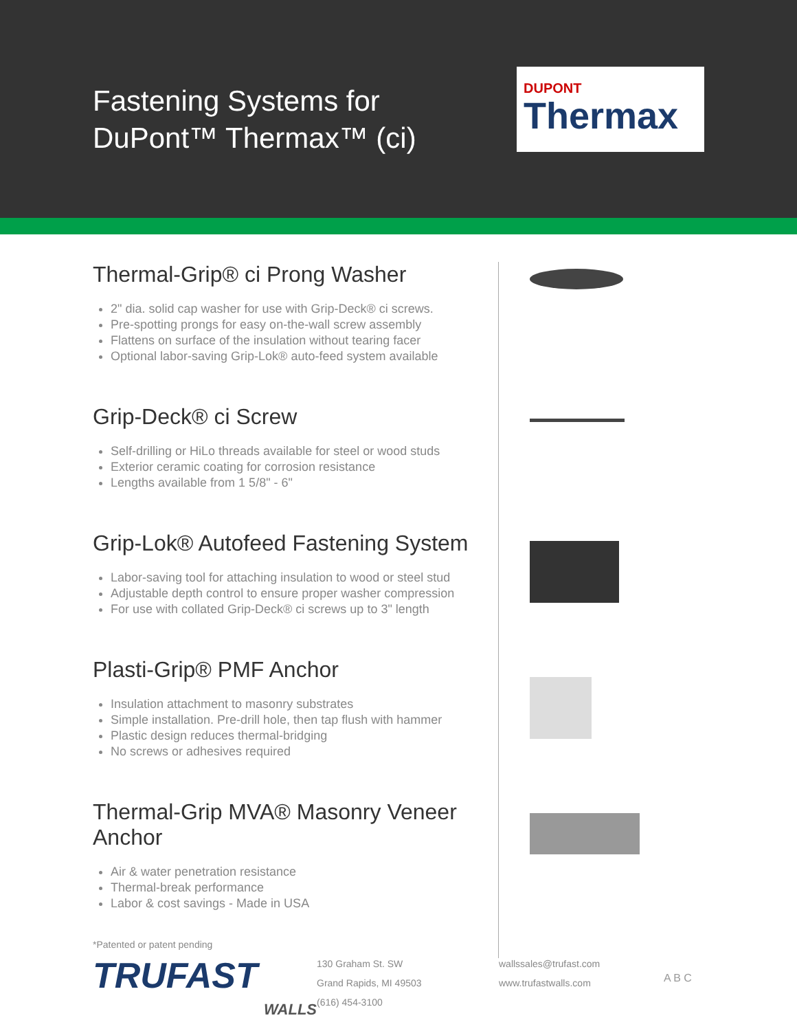Fastening Systems for
DuPont™ Thermax™ (ci)
DUPONT
Thermax
Thermal-Grip® ci Prong Washer
2" dia. solid cap washer for use with Grip-Deck® ci screws.
Pre-spotting prongs for easy on-the-wall screw assembly
Flattens on surface of the insulation without tearing facer
Optional labor-saving Grip-Lok® auto-feed system available
Grip-Deck® ci Screw
Self-drilling or HiLo threads available for steel or wood studs
Exterior ceramic coating for corrosion resistance
Lengths available from 1 5/8" - 6"
Grip-Lok® Autofeed Fastening System
Labor-saving tool for attaching insulation to wood or steel stud
Adjustable depth control to ensure proper washer compression
For use with collated Grip-Deck® ci screws up to 3" length
Plasti-Grip® PMF Anchor
Insulation attachment to masonry substrates
Simple installation. Pre-drill hole, then tap flush with hammer
Plastic design reduces thermal-bridging
No screws or adhesives required
Thermal-Grip MVA® Masonry Veneer Anchor
Air & water penetration resistance
Thermal-break performance
Labor & cost savings - Made in USA
*Patented or patent pending
TRUFAST
WALLS
130 Graham St. SW
Grand Rapids, MI 49503
(616) 454-3100
wallssales@trufast.com
www.trufastwalls.com
A B C